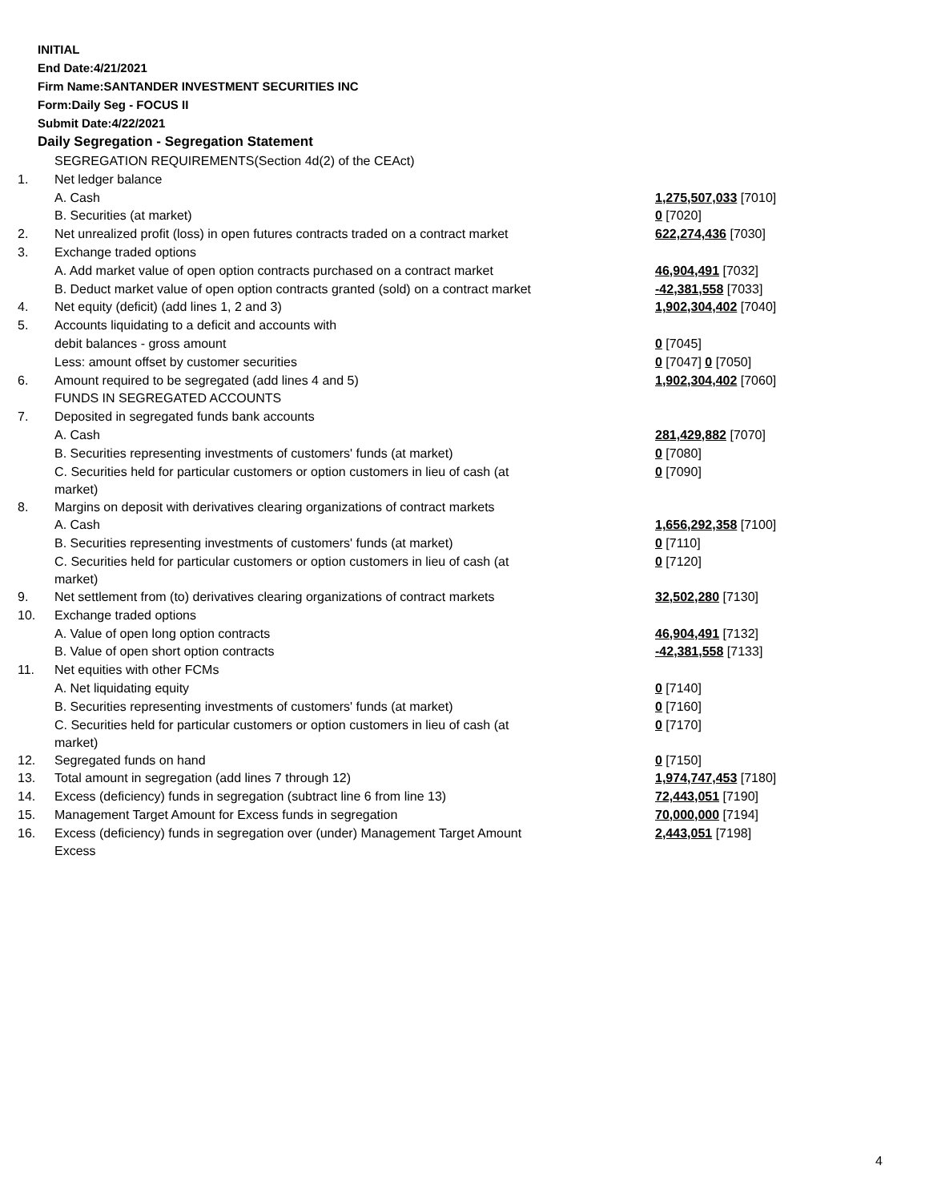INITIAL
End Date:4/21/2021
Firm Name:SANTANDER INVESTMENT SECURITIES INC
Form:Daily Seg - FOCUS II
Submit Date:4/22/2021
Daily Segregation - Segregation Statement
| | SEGREGATION REQUIREMENTS(Section 4d(2) of the CEAct) | |
| 1. | Net ledger balance | |
| | A. Cash | 1,275,507,033 [7010] |
| | B. Securities (at market) | 0 [7020] |
| 2. | Net unrealized profit (loss) in open futures contracts traded on a contract market | 622,274,436 [7030] |
| 3. | Exchange traded options | |
| | A. Add market value of open option contracts purchased on a contract market | 46,904,491 [7032] |
| | B. Deduct market value of open option contracts granted (sold) on a contract market | -42,381,558 [7033] |
| 4. | Net equity (deficit) (add lines 1, 2 and 3) | 1,902,304,402 [7040] |
| 5. | Accounts liquidating to a deficit and accounts with | |
| | debit balances - gross amount | 0 [7045] |
| | Less: amount offset by customer securities | 0 [7047] 0 [7050] |
| 6. | Amount required to be segregated (add lines 4 and 5) | 1,902,304,402 [7060] |
| | FUNDS IN SEGREGATED ACCOUNTS | |
| 7. | Deposited in segregated funds bank accounts | |
| | A. Cash | 281,429,882 [7070] |
| | B. Securities representing investments of customers' funds (at market) | 0 [7080] |
| | C. Securities held for particular customers or option customers in lieu of cash (at market) | 0 [7090] |
| 8. | Margins on deposit with derivatives clearing organizations of contract markets | |
| | A. Cash | 1,656,292,358 [7100] |
| | B. Securities representing investments of customers' funds (at market) | 0 [7110] |
| | C. Securities held for particular customers or option customers in lieu of cash (at market) | 0 [7120] |
| 9. | Net settlement from (to) derivatives clearing organizations of contract markets | 32,502,280 [7130] |
| 10. | Exchange traded options | |
| | A. Value of open long option contracts | 46,904,491 [7132] |
| | B. Value of open short option contracts | -42,381,558 [7133] |
| 11. | Net equities with other FCMs | |
| | A. Net liquidating equity | 0 [7140] |
| | B. Securities representing investments of customers' funds (at market) | 0 [7160] |
| | C. Securities held for particular customers or option customers in lieu of cash (at market) | 0 [7170] |
| 12. | Segregated funds on hand | 0 [7150] |
| 13. | Total amount in segregation (add lines 7 through 12) | 1,974,747,453 [7180] |
| 14. | Excess (deficiency) funds in segregation (subtract line 6 from line 13) | 72,443,051 [7190] |
| 15. | Management Target Amount for Excess funds in segregation | 70,000,000 [7194] |
| 16. | Excess (deficiency) funds in segregation over (under) Management Target Amount Excess | 2,443,051 [7198] |
4